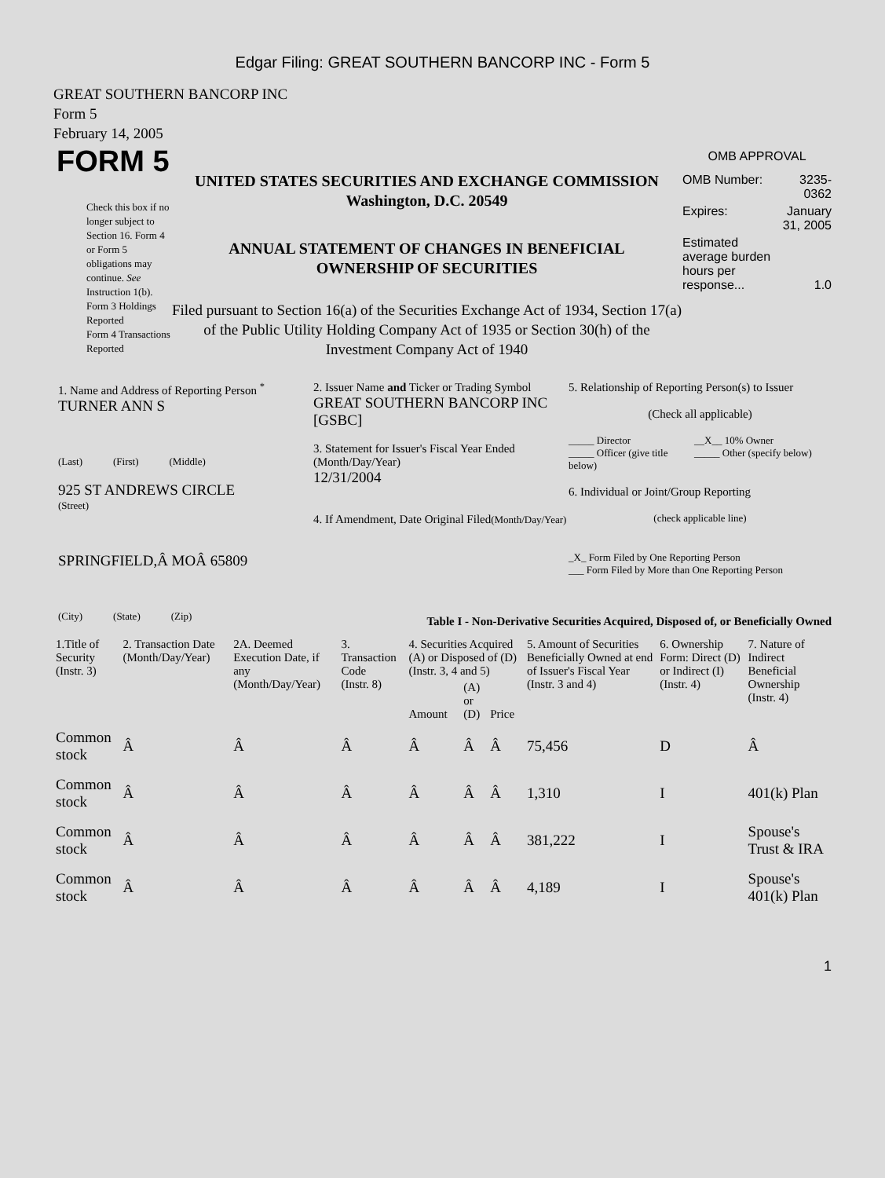Edgar Filing: GREAT SOUTHERN BANCORP INC - Form 5
GREAT SOUTHERN BANCORP INC
Form 5
February 14, 2005
FORM 5
Check this box if no longer subject to Section 16. Form 4 or Form 5 obligations may continue. See Instruction 1(b).
Form 3 Holdings Reported
Form 4 Transactions Reported
UNITED STATES SECURITIES AND EXCHANGE COMMISSION
Washington, D.C. 20549
ANNUAL STATEMENT OF CHANGES IN BENEFICIAL
OWNERSHIP OF SECURITIES
Filed pursuant to Section 16(a) of the Securities Exchange Act of 1934, Section 17(a) of the Public Utility Holding Company Act of 1935 or Section 30(h) of the Investment Company Act of 1940
OMB APPROVAL
| OMB Number: | 3235-0362 |
| Expires: | January 31, 2005 |
| Estimated average burden hours per response... | 1.0 |
1. Name and Address of Reporting Person <sup>*</sup>
TURNER ANN S
(Last) (First) (Middle)
925 ST ANDREWS CIRCLE
(Street)
SPRINGFIELD,Â MOÂ 65809
(City) (State) (Zip)
2. Issuer Name and Ticker or Trading Symbol
GREAT SOUTHERN BANCORP INC [GSBC]
3. Statement for Issuer's Fiscal Year Ended (Month/Day/Year)
12/31/2004
4. If Amendment, Date Original Filed(Month/Day/Year)
5. Relationship of Reporting Person(s) to Issuer
(Check all applicable)
_____ Director
_____ Officer (give title below)
__X__ 10% Owner
_____ Other (specify below)
6. Individual or Joint/Group Reporting
(check applicable line)
_X_ Form Filed by One Reporting Person
___ Form Filed by More than One Reporting Person
Table I - Non-Derivative Securities Acquired, Disposed of, or Beneficially Owned
| 1.Title of Security (Instr. 3) | 2. Transaction Date (Month/Day/Year) | 2A. Deemed Execution Date, if any (Month/Day/Year) | 3. Transaction Code (Instr. 8) | 4. Securities Acquired (A) or Disposed of (D) (Instr. 3, 4 and 5) | | | 5. Amount of Securities Beneficially Owned at end of Issuer's Fiscal Year (Instr. 3 and 4) | 6. Ownership Form: Direct (D) or Indirect (I) (Instr. 4) | 7. Nature of Indirect Beneficial Ownership (Instr. 4) |
| --- | --- | --- | --- | --- | --- | --- | --- | --- | --- |
| | | | | Amount | (A) or (D) | Price | | | |
| Common stock | Â | Â | Â | Â | Â | Â | 75,456 | D | Â |
| Common stock | Â | Â | Â | Â | Â | Â | 1,310 | I | 401(k) Plan |
| Common stock | Â | Â | Â | Â | Â | Â | 381,222 | I | Spouse's Trust & IRA |
| Common stock | Â | Â | Â | Â | Â | Â | 4,189 | I | Spouse's 401(k) Plan |
1